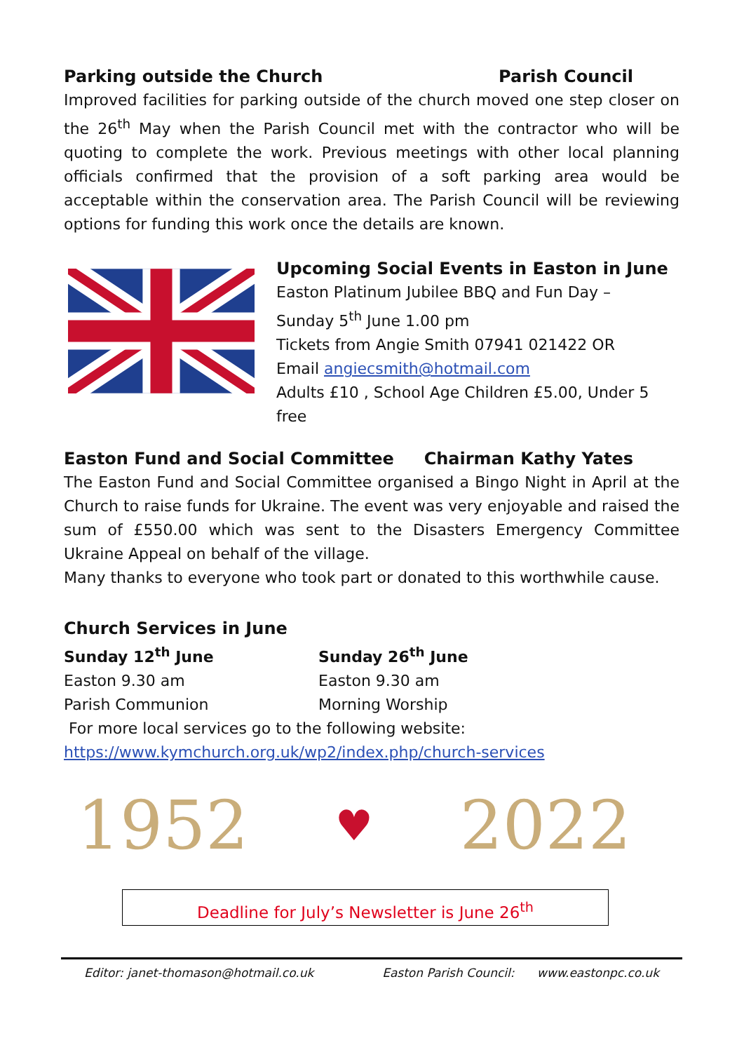Parking outside the Church Parish Council
Improved facilities for parking outside of the church moved one step closer on the 26<sup>th</sup> May when the Parish Council met with the contractor who will be quoting to complete the work. Previous meetings with other local planning officials confirmed that the provision of a soft parking area would be acceptable within the conservation area. The Parish Council will be reviewing options for funding this work once the details are known.
Upcoming Social Events in Easton in June
Easton Platinum Jubilee BBQ and Fun Day –
Sunday 5<sup>th</sup> June 1.00 pm
Tickets from Angie Smith 07941 021422 OR
Email angiecsmith@hotmail.com
Adults £10 , School Age Children £5.00, Under 5 free
Easton Fund and Social Committee
Chairman Kathy Yates
The Easton Fund and Social Committee organised a Bingo Night in April at the Church to raise funds for Ukraine. The event was very enjoyable and raised the sum of £550.00 which was sent to the Disasters Emergency Committee Ukraine Appeal on behalf of the village.
Many thanks to everyone who took part or donated to this worthwhile cause.
Church Services in June
Sunday 12<sup>th</sup> June
Easton 9.30 am
Parish Communion
Sunday 26<sup>th</sup> June
Easton 9.30 am
Morning Worship
For more local services go to the following website:
https://www.kymchurch.org.uk/wp2/index.php/church-services
1952 ♥ 2022
Deadline for July’s Newsletter is June 26<sup>th</sup>
Editor: janet-thomason@hotmail.co.uk Easton Parish Council: www.eastonpc.co.uk